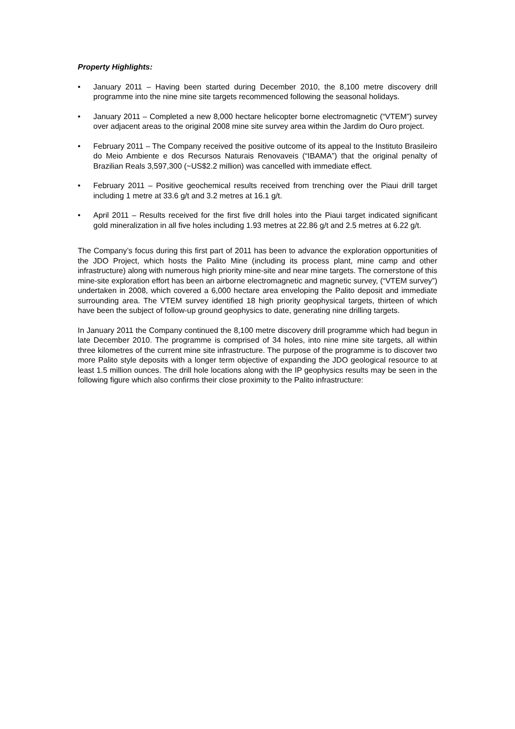Property Highlights:
• January 2011 – Having been started during December 2010, the 8,100 metre discovery drill programme into the nine mine site targets recommenced following the seasonal holidays.
• January 2011 – Completed a new 8,000 hectare helicopter borne electromagnetic (“VTEM”) survey over adjacent areas to the original 2008 mine site survey area within the Jardim do Ouro project.
• February 2011 – The Company received the positive outcome of its appeal to the Instituto Brasileiro do Meio Ambiente e dos Recursos Naturais Renovaveis (“IBAMA”) that the original penalty of Brazilian Reals 3,597,300 (~US$2.2 million) was cancelled with immediate effect.
• February 2011 – Positive geochemical results received from trenching over the Piaui drill target including 1 metre at 33.6 g/t and 3.2 metres at 16.1 g/t.
• April 2011 – Results received for the first five drill holes into the Piaui target indicated significant gold mineralization in all five holes including 1.93 metres at 22.86 g/t and 2.5 metres at 6.22 g/t.
The Company’s focus during this first part of 2011 has been to advance the exploration opportunities of the JDO Project, which hosts the Palito Mine (including its process plant, mine camp and other infrastructure) along with numerous high priority mine-site and near mine targets. The cornerstone of this mine-site exploration effort has been an airborne electromagnetic and magnetic survey, (“VTEM survey”) undertaken in 2008, which covered a 6,000 hectare area enveloping the Palito deposit and immediate surrounding area. The VTEM survey identified 18 high priority geophysical targets, thirteen of which have been the subject of follow-up ground geophysics to date, generating nine drilling targets.
In January 2011 the Company continued the 8,100 metre discovery drill programme which had begun in late December 2010. The programme is comprised of 34 holes, into nine mine site targets, all within three kilometres of the current mine site infrastructure. The purpose of the programme is to discover two more Palito style deposits with a longer term objective of expanding the JDO geological resource to at least 1.5 million ounces. The drill hole locations along with the IP geophysics results may be seen in the following figure which also confirms their close proximity to the Palito infrastructure: